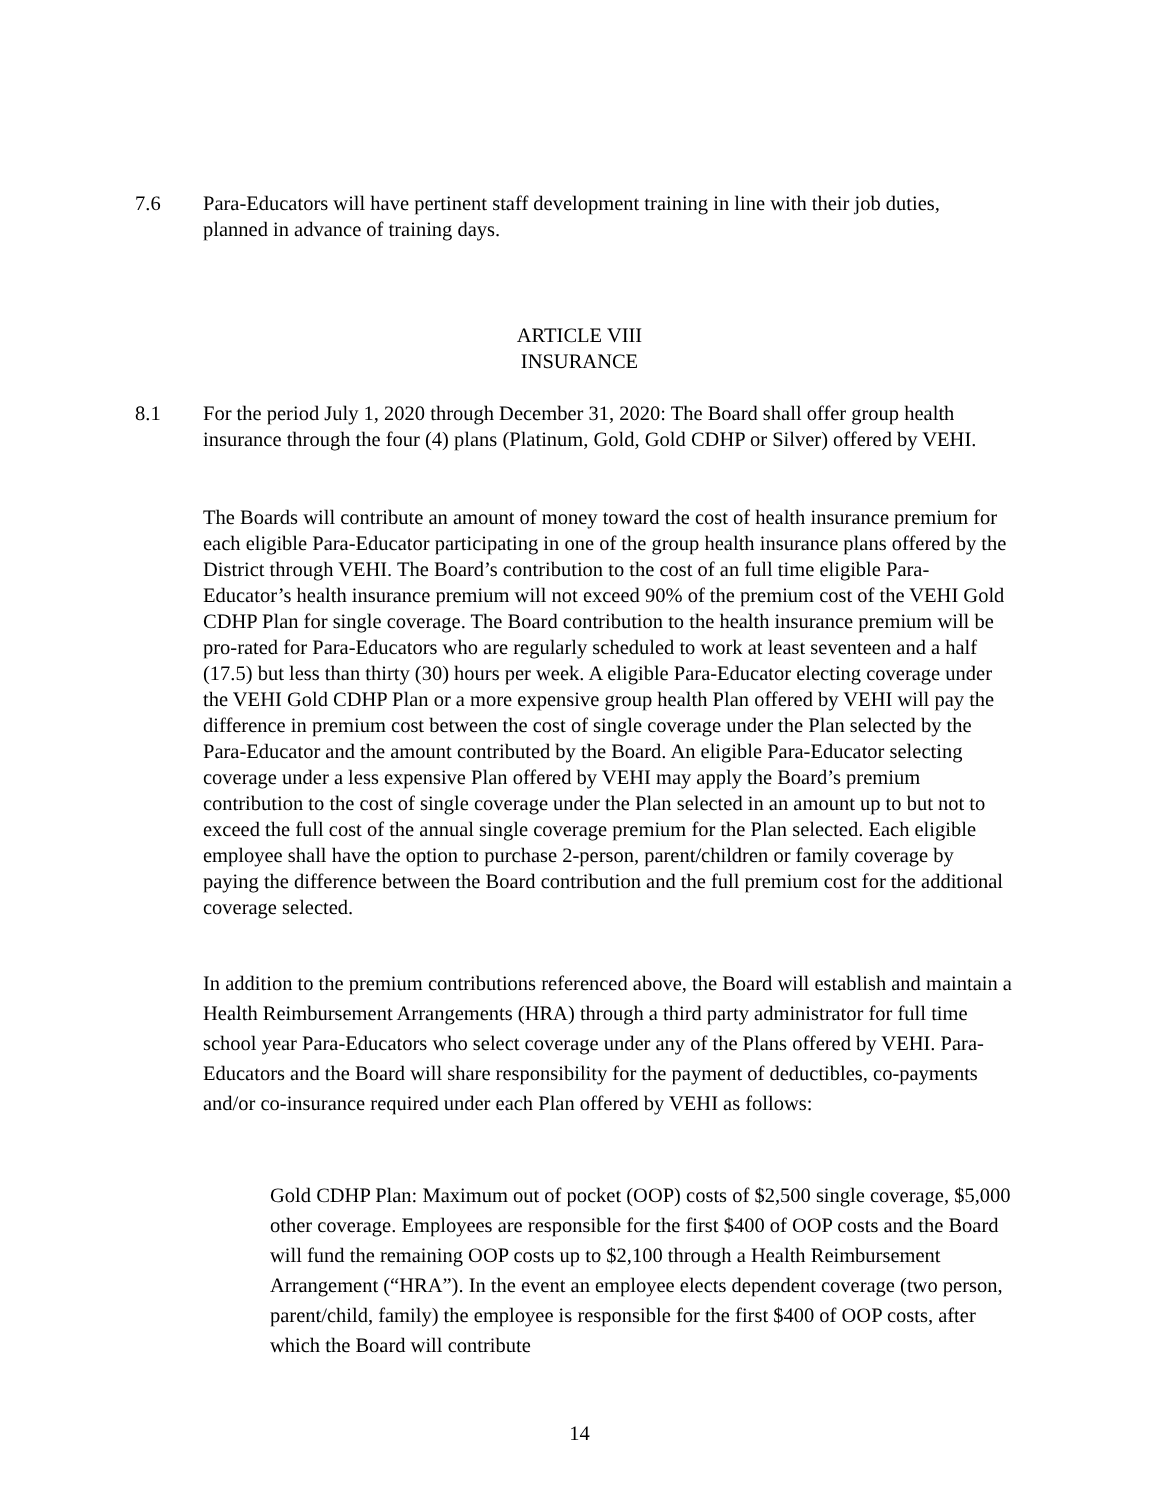7.6 Para-Educators will have pertinent staff development training in line with their job duties, planned in advance of training days.
ARTICLE VIII
INSURANCE
8.1 For the period July 1, 2020 through December 31, 2020: The Board shall offer group health insurance through the four (4) plans (Platinum, Gold, Gold CDHP or Silver) offered by VEHI.
The Boards will contribute an amount of money toward the cost of health insurance premium for each eligible Para-Educator participating in one of the group health insurance plans offered by the District through VEHI. The Board’s contribution to the cost of an full time eligible Para-Educator’s health insurance premium will not exceed 90% of the premium cost of the VEHI Gold CDHP Plan for single coverage. The Board contribution to the health insurance premium will be pro-rated for Para-Educators who are regularly scheduled to work at least seventeen and a half (17.5) but less than thirty (30) hours per week. A eligible Para-Educator electing coverage under the VEHI Gold CDHP Plan or a more expensive group health Plan offered by VEHI will pay the difference in premium cost between the cost of single coverage under the Plan selected by the Para-Educator and the amount contributed by the Board. An eligible Para-Educator selecting coverage under a less expensive Plan offered by VEHI may apply the Board’s premium contribution to the cost of single coverage under the Plan selected in an amount up to but not to exceed the full cost of the annual single coverage premium for the Plan selected. Each eligible employee shall have the option to purchase 2-person, parent/children or family coverage by paying the difference between the Board contribution and the full premium cost for the additional coverage selected.
In addition to the premium contributions referenced above, the Board will establish and maintain a Health Reimbursement Arrangements (HRA) through a third party administrator for full time school year Para-Educators who select coverage under any of the Plans offered by VEHI. Para-Educators and the Board will share responsibility for the payment of deductibles, co-payments and/or co-insurance required under each Plan offered by VEHI as follows:
Gold CDHP Plan: Maximum out of pocket (OOP) costs of $2,500 single coverage, $5,000 other coverage. Employees are responsible for the first $400 of OOP costs and the Board will fund the remaining OOP costs up to $2,100 through a Health Reimbursement Arrangement (“HRA”). In the event an employee elects dependent coverage (two person, parent/child, family) the employee is responsible for the first $400 of OOP costs, after which the Board will contribute
14